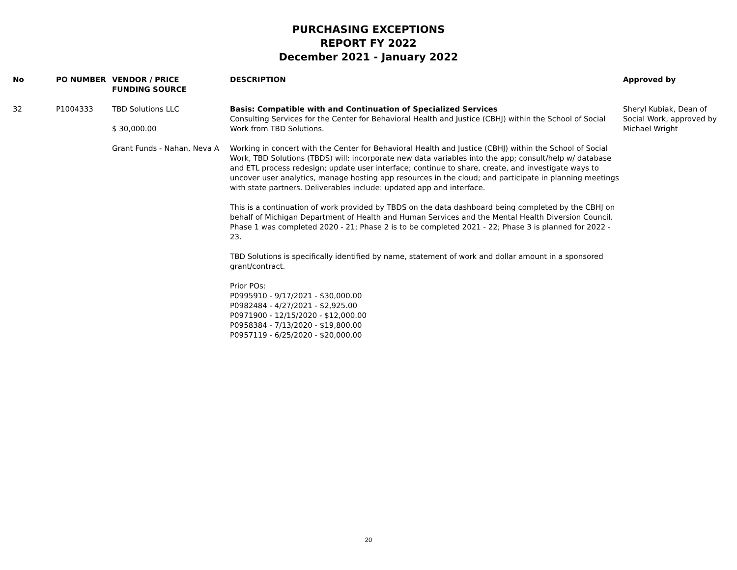PURCHASING EXCEPTIONS
REPORT FY 2022
December 2021 - January 2022
| No | PO NUMBER | VENDOR / PRICE FUNDING SOURCE | DESCRIPTION | Approved by |
| --- | --- | --- | --- | --- |
| 32 | P1004333 | TBD Solutions LLC $ 30,000.00 Grant Funds - Nahan, Neva A | Basis: Compatible with and Continuation of Specialized Services Consulting Services for the Center for Behavioral Health and Justice (CBHJ) within the School of Social Work from TBD Solutions. Working in concert with the Center for Behavioral Health and Justice (CBHJ) within the School of Social Work, TBD Solutions (TBDS) will: incorporate new data variables into the app; consult/help w/ database and ETL process redesign; update user interface; continue to share, create, and investigate ways to uncover user analytics, manage hosting app resources in the cloud; and participate in planning meetings with state partners. Deliverables include: updated app and interface. This is a continuation of work provided by TBDS on the data dashboard being completed by the CBHJ on behalf of Michigan Department of Health and Human Services and the Mental Health Diversion Council. Phase 1 was completed 2020 - 21; Phase 2 is to be completed 2021 - 22; Phase 3 is planned for 2022 - 23. TBD Solutions is specifically identified by name, statement of work and dollar amount in a sponsored grant/contract. Prior POs: P0995910 - 9/17/2021 - $30,000.00 P0982484 - 4/27/2021 - $2,925.00 P0971900 - 12/15/2020 - $12,000.00 P0958384 - 7/13/2020 - $19,800.00 P0957119 - 6/25/2020 - $20,000.00 | Sheryl Kubiak, Dean of Social Work, approved by Michael Wright |
20